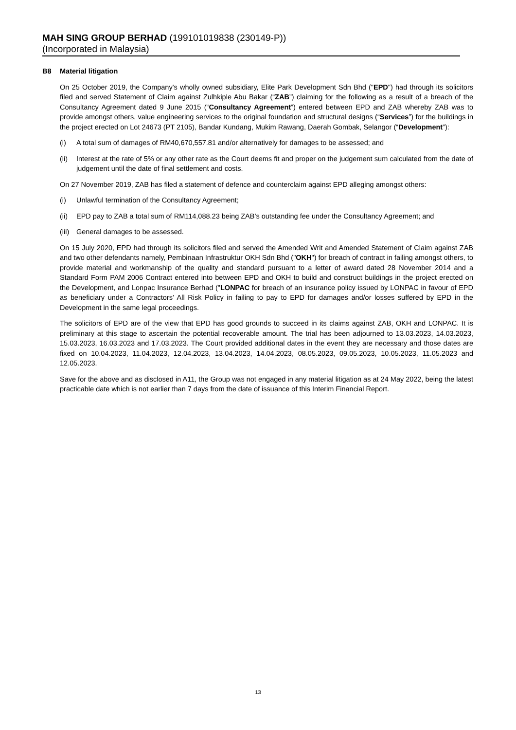MAH SING GROUP BERHAD (199101019838 (230149-P))
(Incorporated in Malaysia)
B8 Material litigation
On 25 October 2019, the Company's wholly owned subsidiary, Elite Park Development Sdn Bhd ("EPD") had through its solicitors filed and served Statement of Claim against Zulhkiple Abu Bakar (“ZAB”) claiming for the following as a result of a breach of the Consultancy Agreement dated 9 June 2015 (“Consultancy Agreement”) entered between EPD and ZAB whereby ZAB was to provide amongst others, value engineering services to the original foundation and structural designs (“Services”) for the buildings in the project erected on Lot 24673 (PT 2105), Bandar Kundang, Mukim Rawang, Daerah Gombak, Selangor (“Development”):
(i) A total sum of damages of RM40,670,557.81 and/or alternatively for damages to be assessed; and
(ii)
Interest at the rate of 5% or any other rate as the Court deems fit and proper on the judgement sum calculated from the date of judgement until the date of final settlement and costs.
On 27 November 2019, ZAB has filed a statement of defence and counterclaim against EPD alleging amongst others:
(i) Unlawful termination of the Consultancy Agreement;
(ii)
EPD pay to ZAB a total sum of RM114,088.23 being ZAB’s outstanding fee under the Consultancy Agreement; and
(iii)
General damages to be assessed.
On 15 July 2020, EPD had through its solicitors filed and served the Amended Writ and Amended Statement of Claim against ZAB and two other defendants namely, Pembinaan Infrastruktur OKH Sdn Bhd ("OKH") for breach of contract in failing amongst others, to provide material and workmanship of the quality and standard pursuant to a letter of award dated 28 November 2014 and a Standard Form PAM 2006 Contract entered into between EPD and OKH to build and construct buildings in the project erected on the Development, and Lonpac Insurance Berhad ("LONPAC for breach of an insurance policy issued by LONPAC in favour of EPD as beneficiary under a Contractors’ All Risk Policy in failing to pay to EPD for damages and/or losses suffered by EPD in the Development in the same legal proceedings.
The solicitors of EPD are of the view that EPD has good grounds to succeed in its claims against ZAB, OKH and LONPAC. It is preliminary at this stage to ascertain the potential recoverable amount. The trial has been adjourned to 13.03.2023, 14.03.2023, 15.03.2023, 16.03.2023 and 17.03.2023. The Court provided additional dates in the event they are necessary and those dates are fixed on 10.04.2023, 11.04.2023, 12.04.2023, 13.04.2023, 14.04.2023, 08.05.2023, 09.05.2023, 10.05.2023, 11.05.2023 and 12.05.2023.
Save for the above and as disclosed in A11, the Group was not engaged in any material litigation as at 24 May 2022, being the latest practicable date which is not earlier than 7 days from the date of issuance of this Interim Financial Report.
13